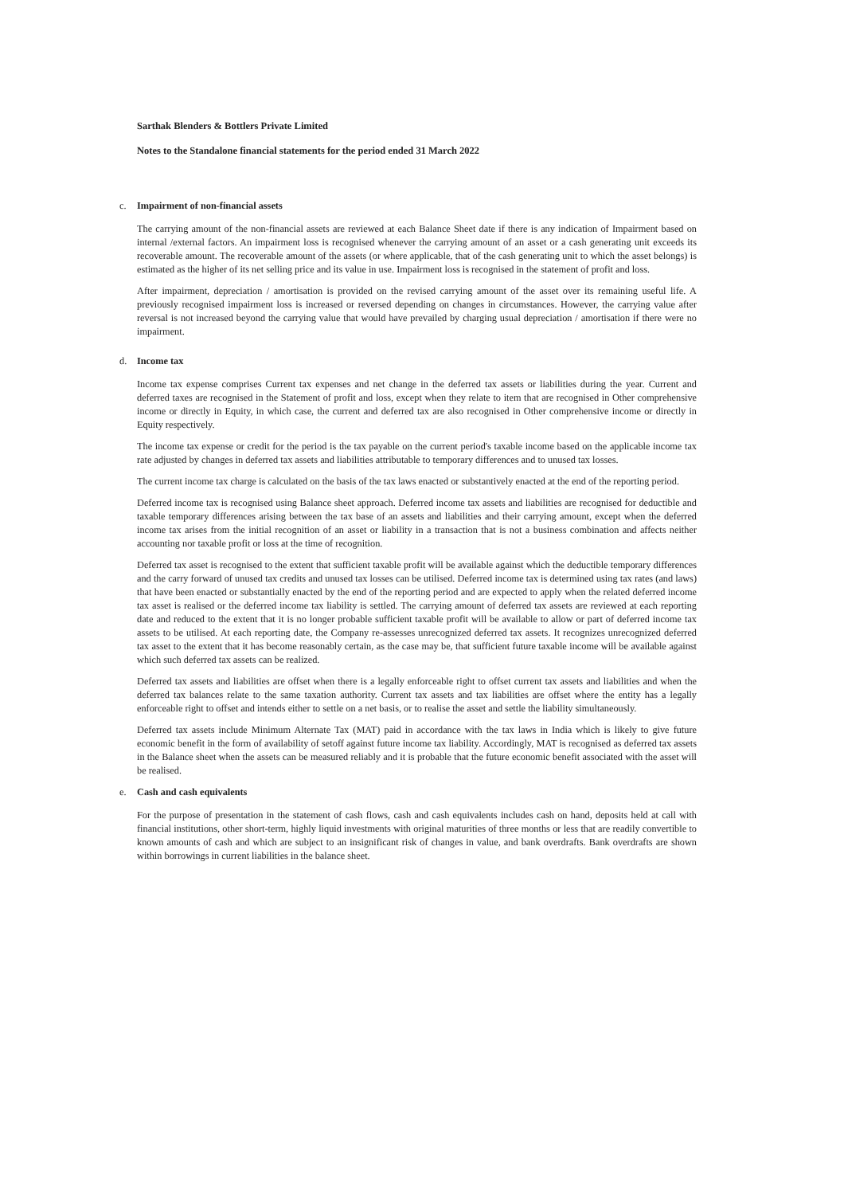Sarthak Blenders & Bottlers Private Limited
Notes to the Standalone financial statements for the period ended 31 March 2022
c. Impairment of non-financial assets
The carrying amount of the non-financial assets are reviewed at each Balance Sheet date if there is any indication of Impairment based on internal /external factors. An impairment loss is recognised whenever the carrying amount of an asset or a cash generating unit exceeds its recoverable amount. The recoverable amount of the assets (or where applicable, that of the cash generating unit to which the asset belongs) is estimated as the higher of its net selling price and its value in use. Impairment loss is recognised in the statement of profit and loss.
After impairment, depreciation / amortisation is provided on the revised carrying amount of the asset over its remaining useful life. A previously recognised impairment loss is increased or reversed depending on changes in circumstances. However, the carrying value after reversal is not increased beyond the carrying value that would have prevailed by charging usual depreciation / amortisation if there were no impairment.
d. Income tax
Income tax expense comprises Current tax expenses and net change in the deferred tax assets or liabilities during the year. Current and deferred taxes are recognised in the Statement of profit and loss, except when they relate to item that are recognised in Other comprehensive income or directly in Equity, in which case, the current and deferred tax are also recognised in Other comprehensive income or directly in Equity respectively.
The income tax expense or credit for the period is the tax payable on the current period's taxable income based on the applicable income tax rate adjusted by changes in deferred tax assets and liabilities attributable to temporary differences and to unused tax losses.
The current income tax charge is calculated on the basis of the tax laws enacted or substantively enacted at the end of the reporting period.
Deferred income tax is recognised using Balance sheet approach. Deferred income tax assets and liabilities are recognised for deductible and taxable temporary differences arising between the tax base of an assets and liabilities and their carrying amount, except when the deferred income tax arises from the initial recognition of an asset or liability in a transaction that is not a business combination and affects neither accounting nor taxable profit or loss at the time of recognition.
Deferred tax asset is recognised to the extent that sufficient taxable profit will be available against which the deductible temporary differences and the carry forward of unused tax credits and unused tax losses can be utilised. Deferred income tax is determined using tax rates (and laws) that have been enacted or substantially enacted by the end of the reporting period and are expected to apply when the related deferred income tax asset is realised or the deferred income tax liability is settled. The carrying amount of deferred tax assets are reviewed at each reporting date and reduced to the extent that it is no longer probable sufficient taxable profit will be available to allow or part of deferred income tax assets to be utilised. At each reporting date, the Company re-assesses unrecognized deferred tax assets. It recognizes unrecognized deferred tax asset to the extent that it has become reasonably certain, as the case may be, that sufficient future taxable income will be available against which such deferred tax assets can be realized.
Deferred tax assets and liabilities are offset when there is a legally enforceable right to offset current tax assets and liabilities and when the deferred tax balances relate to the same taxation authority. Current tax assets and tax liabilities are offset where the entity has a legally enforceable right to offset and intends either to settle on a net basis, or to realise the asset and settle the liability simultaneously.
Deferred tax assets include Minimum Alternate Tax (MAT) paid in accordance with the tax laws in India which is likely to give future economic benefit in the form of availability of setoff against future income tax liability. Accordingly, MAT is recognised as deferred tax assets in the Balance sheet when the assets can be measured reliably and it is probable that the future economic benefit associated with the asset will be realised.
e. Cash and cash equivalents
For the purpose of presentation in the statement of cash flows, cash and cash equivalents includes cash on hand, deposits held at call with financial institutions, other short-term, highly liquid investments with original maturities of three months or less that are readily convertible to known amounts of cash and which are subject to an insignificant risk of changes in value, and bank overdrafts. Bank overdrafts are shown within borrowings in current liabilities in the balance sheet.